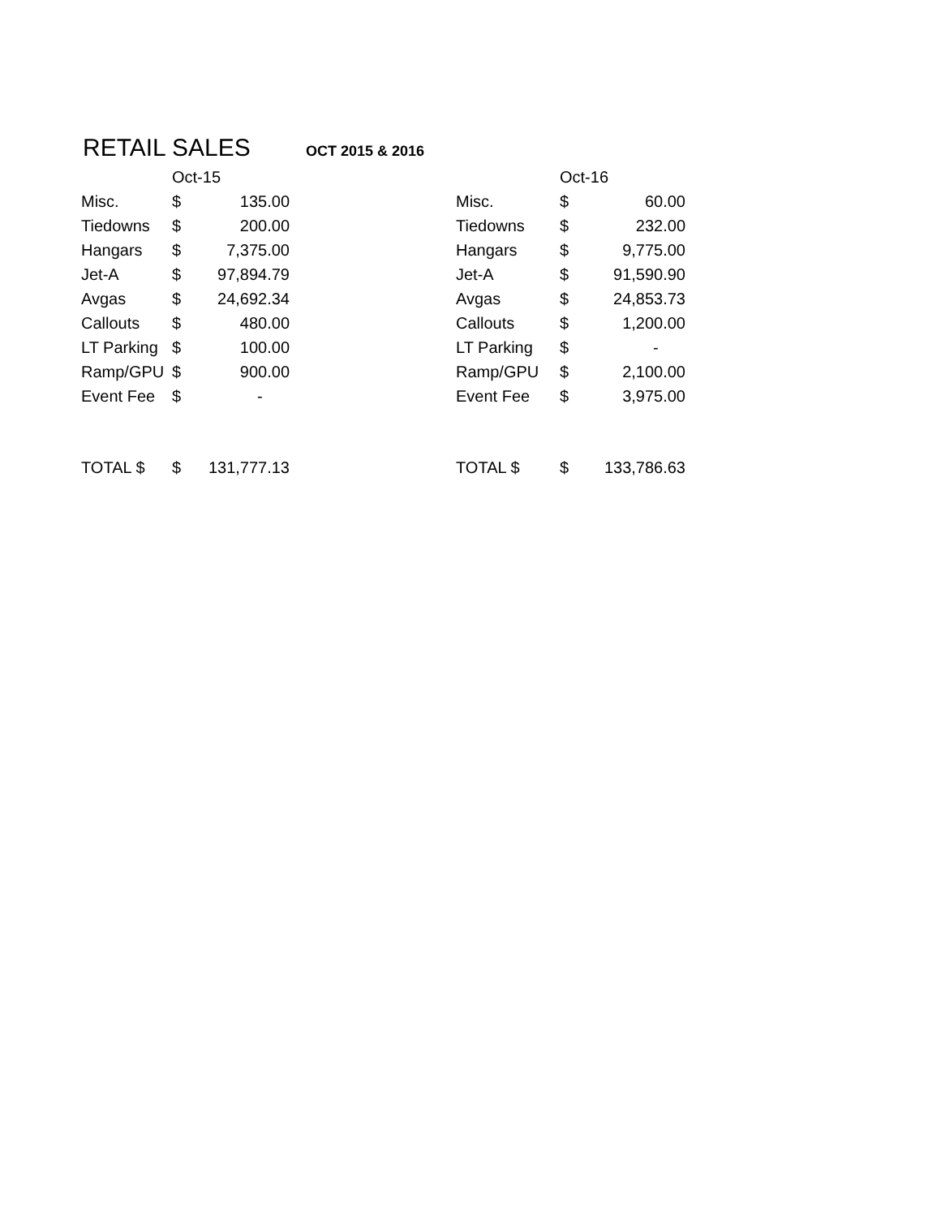RETAIL SALES
OCT 2015 & 2016
| | Oct-15 | | | | Oct-16 | |
| Misc. | $ | 135.00 | | Misc. | $ | 60.00 |
| Tiedowns | $ | 200.00 | | Tiedowns | $ | 232.00 |
| Hangars | $ | 7,375.00 | | Hangars | $ | 9,775.00 |
| Jet-A | $ | 97,894.79 | | Jet-A | $ | 91,590.90 |
| Avgas | $ | 24,692.34 | | Avgas | $ | 24,853.73 |
| Callouts | $ | 480.00 | | Callouts | $ | 1,200.00 |
| LT Parking | $ | 100.00 | | LT Parking | $ | - |
| Ramp/GPU | $ | 900.00 | | Ramp/GPU | $ | 2,100.00 |
| Event Fee | $ | - | | Event Fee | $ | 3,975.00 |
| TOTAL $ | $ | 131,777.13 | | TOTAL $ | $ | 133,786.63 |